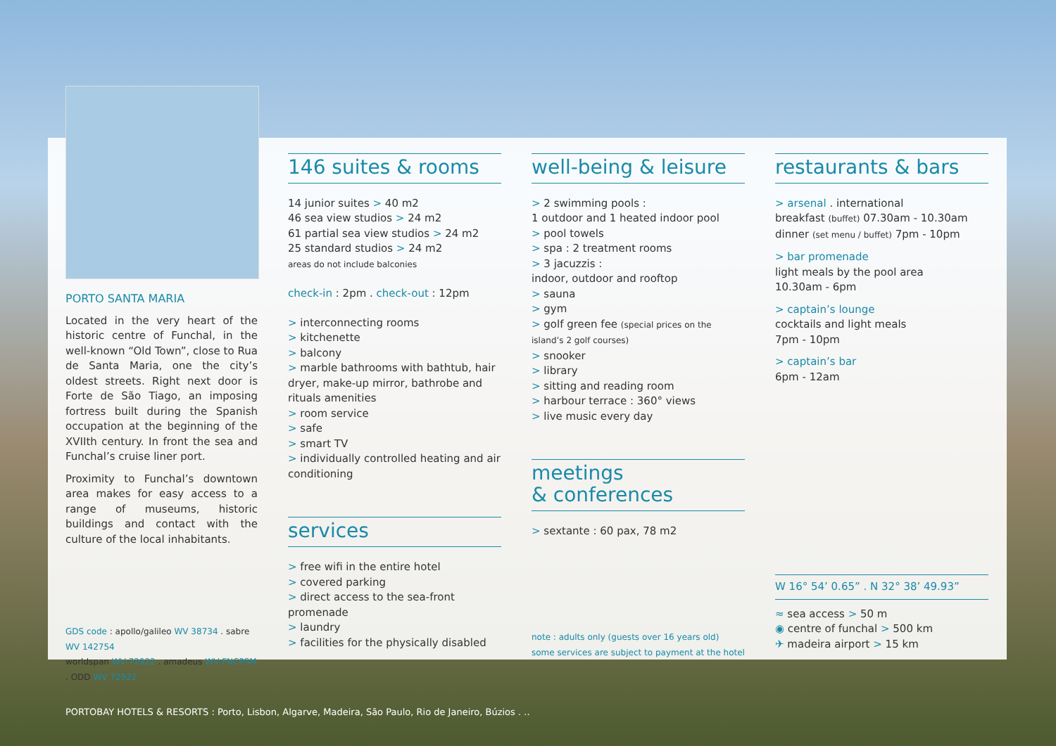PORTO SANTA MARIA
Located in the very heart of the historic centre of Funchal, in the well-known “Old Town”, close to Rua de Santa Maria, one the city’s oldest streets. Right next door is Forte de São Tiago, an imposing fortress built during the Spanish occupation at the beginning of the XVIIth century. In front the sea and Funchal’s cruise liner port.
Proximity to Funchal’s downtown area makes for easy access to a range of museums, historic buildings and contact with the culture of the local inhabitants.
GDS code : apollo/galileo WV 38734 . sabre WV 142754
worldspan WV 72922 . amadeus WV FNCPSM . ODD WV 72922
146 suites & rooms
14 junior suites > 40 m2
46 sea view studios > 24 m2
61 partial sea view studios > 24 m2
25 standard studios > 24 m2
areas do not include balconies
check-in : 2pm . check-out : 12pm
> interconnecting rooms
> kitchenette
> balcony
> marble bathrooms with bathtub, hair dryer, make-up mirror, bathrobe and rituals amenities
> room service
> safe
> smart TV
> individually controlled heating and air conditioning
services
> free wifi in the entire hotel
> covered parking
> direct access to the sea-front promenade
> laundry
> facilities for the physically disabled
well-being & leisure
> 2 swimming pools :
1 outdoor and 1 heated indoor pool
> pool towels
> spa : 2 treatment rooms
> 3 jacuzzis :
indoor, outdoor and rooftop
> sauna
> gym
> golf green fee (special prices on the island’s 2 golf courses)
> snooker
> library
> sitting and reading room
> harbour terrace : 360° views
> live music every day
meetings
& conferences
> sextante : 60 pax, 78 m2
note : adults only (guests over 16 years old)
some services are subject to payment at the hotel
restaurants & bars
> arsenal . international
breakfast (buffet) 07.30am - 10.30am
dinner (set menu / buffet) 7pm - 10pm
> bar promenade
light meals by the pool area
10.30am - 6pm
> captain’s lounge
cocktails and light meals
7pm - 10pm
> captain’s bar
6pm - 12am
W 16° 54’ 0.65” . N 32° 38’ 49.93”
≈ sea access > 50 m
◉ centre of funchal > 500 km
✈ madeira airport > 15 km
PORTOBAY HOTELS & RESORTS : Porto, Lisbon, Algarve, Madeira, São Paulo, Rio de Janeiro, Búzios . ..